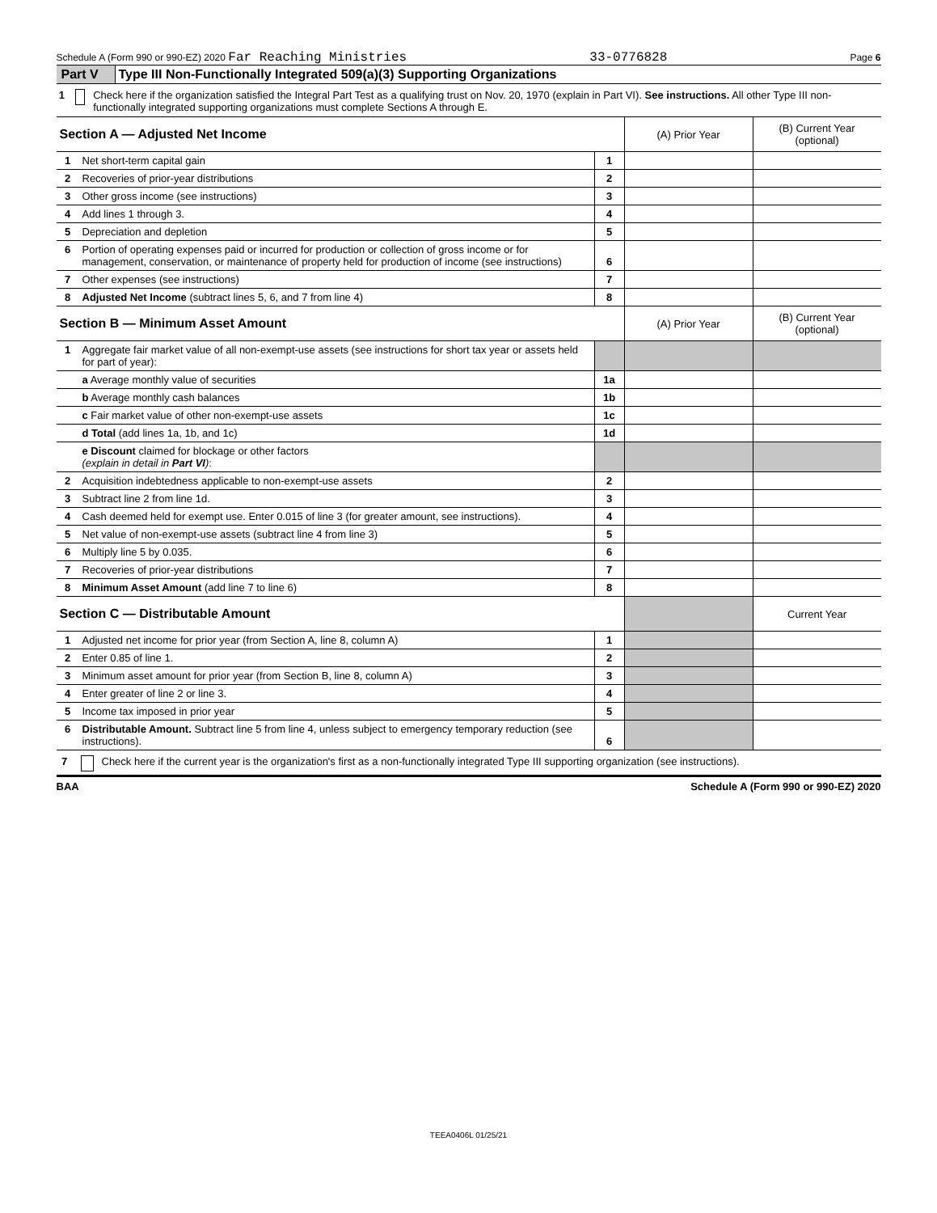Schedule A (Form 990 or 990-EZ) 2020 Far Reaching Ministries 33-0776828 Page 6
Part V Type III Non-Functionally Integrated 509(a)(3) Supporting Organizations
1 Check here if the organization satisfied the Integral Part Test as a qualifying trust on Nov. 20, 1970 (explain in Part VI). See instructions. All other Type III non-functionally integrated supporting organizations must complete Sections A through E.
| Section A — Adjusted Net Income | | | (A) Prior Year | (B) Current Year (optional) |
| --- | --- | --- | --- | --- |
| 1 | Net short-term capital gain | 1 | | |
| 2 | Recoveries of prior-year distributions | 2 | | |
| 3 | Other gross income (see instructions) | 3 | | |
| 4 | Add lines 1 through 3. | 4 | | |
| 5 | Depreciation and depletion | 5 | | |
| 6 | Portion of operating expenses paid or incurred for production or collection of gross income or for management, conservation, or maintenance of property held for production of income (see instructions) | 6 | | |
| 7 | Other expenses (see instructions) | 7 | | |
| 8 | Adjusted Net Income (subtract lines 5, 6, and 7 from line 4) | 8 | | |
| Section B — Minimum Asset Amount | | | (A) Prior Year | (B) Current Year (optional) |
| 1 | Aggregate fair market value of all non-exempt-use assets (see instructions for short tax year or assets held for part of year): | | | |
| | a Average monthly value of securities | 1a | | |
| | b Average monthly cash balances | 1b | | |
| | c Fair market value of other non-exempt-use assets | 1c | | |
| | d Total (add lines 1a, 1b, and 1c) | 1d | | |
| | e Discount claimed for blockage or other factors (explain in detail in Part VI ) : | | | |
| 2 | Acquisition indebtedness applicable to non-exempt-use assets | 2 | | |
| 3 | Subtract line 2 from line 1d. | 3 | | |
| 4 | Cash deemed held for exempt use. Enter 0.015 of line 3 (for greater amount, see instructions). | 4 | | |
| 5 | Net value of non-exempt-use assets (subtract line 4 from line 3) | 5 | | |
| 6 | Multiply line 5 by 0.035. | 6 | | |
| 7 | Recoveries of prior-year distributions | 7 | | |
| 8 | Minimum Asset Amount (add line 7 to line 6) | 8 | | |
| Section C — Distributable Amount | | | | Current Year |
| 1 | Adjusted net income for prior year (from Section A, line 8, column A) | 1 | | |
| 2 | Enter 0.85 of line 1. | 2 | | |
| 3 | Minimum asset amount for prior year (from Section B, line 8, column A) | 3 | | |
| 4 | Enter greater of line 2 or line 3. | 4 | | |
| 5 | Income tax imposed in prior year | 5 | | |
| 6 | Distributable Amount. Subtract line 5 from line 4, unless subject to emergency temporary reduction (see instructions). | 6 | | |
7 Check here if the current year is the organization's first as a non-functionally integrated Type III supporting organization (see instructions).
BAA Schedule A (Form 990 or 990-EZ) 2020
TEEA0406L 01/25/21